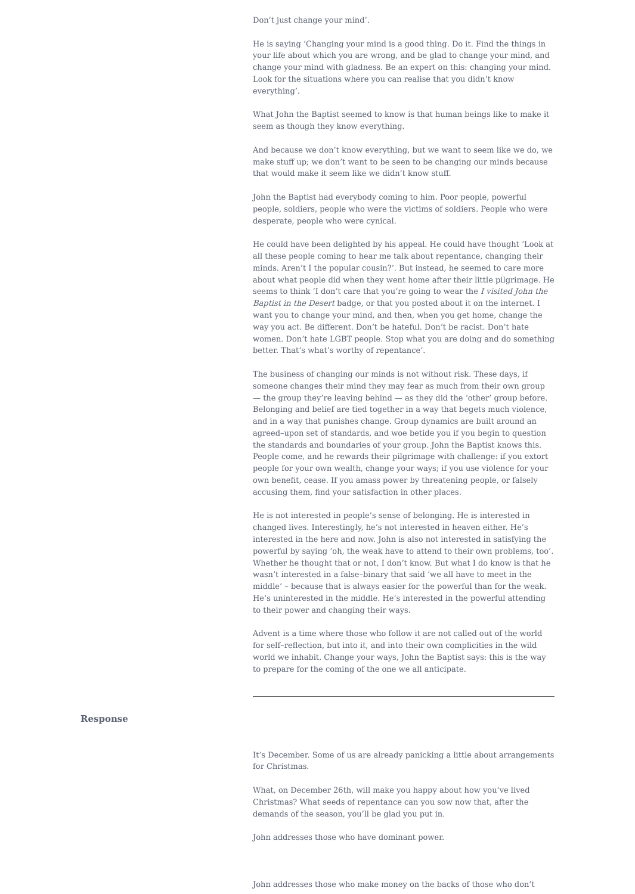Don’t just change your mind’.
He is saying ‘Changing your mind is a good thing. Do it. Find the things in your life about which you are wrong, and be glad to change your mind, and change your mind with gladness. Be an expert on this: changing your mind. Look for the situations where you can realise that you didn’t know everything’.
What John the Baptist seemed to know is that human beings like to make it seem as though they know everything.
And because we don’t know everything, but we want to seem like we do, we make stuff up; we don’t want to be seen to be changing our minds because that would make it seem like we didn’t know stuff.
John the Baptist had everybody coming to him. Poor people, powerful people, soldiers, people who were the victims of soldiers. People who were desperate, people who were cynical.
He could have been delighted by his appeal. He could have thought ‘Look at all these people coming to hear me talk about repentance, changing their minds. Aren’t I the popular cousin?’. But instead, he seemed to care more about what people did when they went home after their little pilgrimage. He seems to think ‘I don’t care that you’re going to wear the I visited John the Baptist in the Desert badge, or that you posted about it on the internet. I want you to change your mind, and then, when you get home, change the way you act. Be different. Don’t be hateful. Don’t be racist. Don’t hate women. Don’t hate LGBT people. Stop what you are doing and do something better. That’s what’s worthy of repentance’.
The business of changing our minds is not without risk. These days, if someone changes their mind they may fear as much from their own group — the group they’re leaving behind — as they did the ‘other’ group before. Belonging and belief are tied together in a way that begets much violence, and in a way that punishes change. Group dynamics are built around an agreed–upon set of standards, and woe betide you if you begin to question the standards and boundaries of your group. John the Baptist knows this. People come, and he rewards their pilgrimage with challenge: if you extort people for your own wealth, change your ways; if you use violence for your own benefit, cease. If you amass power by threatening people, or falsely accusing them, find your satisfaction in other places.
He is not interested in people’s sense of belonging. He is interested in changed lives. Interestingly, he’s not interested in heaven either. He’s interested in the here and now. John is also not interested in satisfying the powerful by saying ‘oh, the weak have to attend to their own problems, too’. Whether he thought that or not, I don’t know. But what I do know is that he wasn’t interested in a false–binary that said ‘we all have to meet in the middle’ – because that is always easier for the powerful than for the weak. He’s uninterested in the middle. He’s interested in the powerful attending to their power and changing their ways.
Advent is a time where those who follow it are not called out of the world for self–reflection, but into it, and into their own complicities in the wild world we inhabit. Change your ways, John the Baptist says: this is the way to prepare for the coming of the one we all anticipate.
Response
It’s December. Some of us are already panicking a little about arrangements for Christmas.
What, on December 26th, will make you happy about how you’ve lived Christmas? What seeds of repentance can you sow now that, after the demands of the season, you’ll be glad you put in.
John addresses those who have dominant power.
John addresses those who make money on the backs of those who don’t